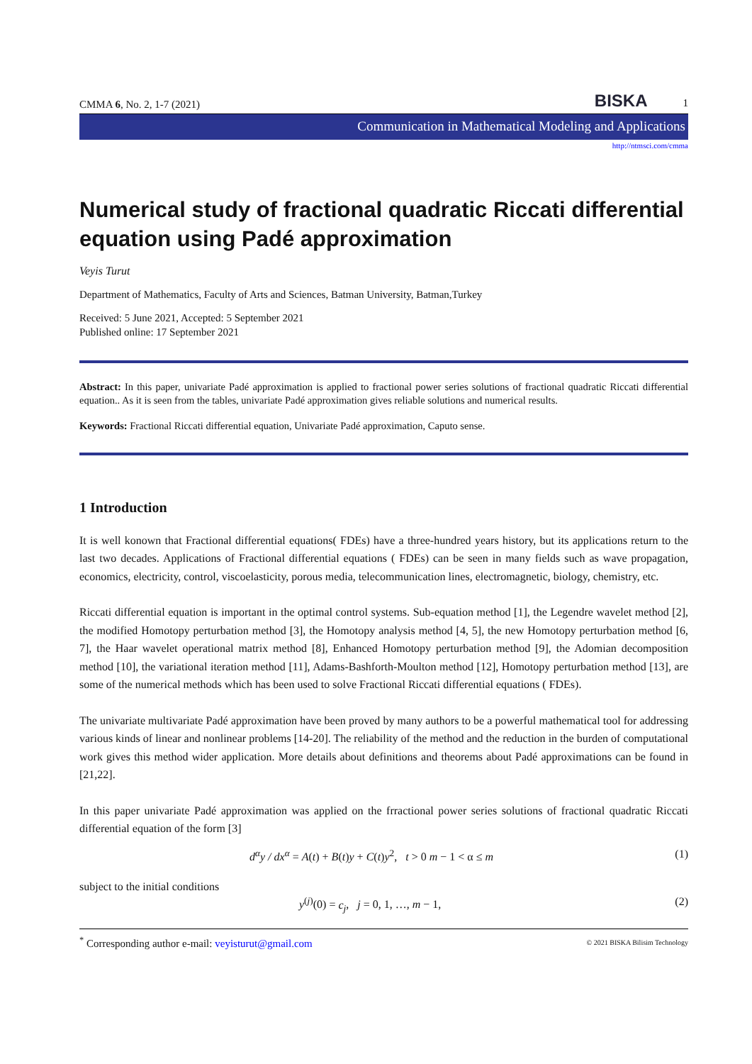CMMA 6, No. 2, 1-7 (2021) BISKA 1
Communication in Mathematical Modeling and Applications
http://ntmsci.com/cmma
Numerical study of fractional quadratic Riccati differential equation using Padé approximation
Veyis Turut
Department of Mathematics, Faculty of Arts and Sciences, Batman University, Batman,Turkey
Received: 5 June 2021, Accepted: 5 September 2021
Published online: 17 September 2021
Abstract: In this paper, univariate Padé approximation is applied to fractional power series solutions of fractional quadratic Riccati differential equation.. As it is seen from the tables, univariate Padé approximation gives reliable solutions and numerical results.
Keywords: Fractional Riccati differential equation, Univariate Padé approximation, Caputo sense.
1 Introduction
It is well konown that Fractional differential equations( FDEs) have a three-hundred years history, but its applications return to the last two decades. Applications of Fractional differential equations ( FDEs) can be seen in many fields such as wave propagation, economics, electricity, control, viscoelasticity, porous media, telecommunication lines, electromagnetic, biology, chemistry, etc.
Riccati differential equation is important in the optimal control systems. Sub-equation method [1], the Legendre wavelet method [2], the modified Homotopy perturbation method [3], the Homotopy analysis method [4, 5], the new Homotopy perturbation method [6, 7], the Haar wavelet operational matrix method [8], Enhanced Homotopy perturbation method [9], the Adomian decomposition method [10], the variational iteration method [11], Adams-Bashforth-Moulton method [12], Homotopy perturbation method [13], are some of the numerical methods which has been used to solve Fractional Riccati differential equations ( FDEs).
The univariate multivariate Padé approximation have been proved by many authors to be a powerful mathematical tool for addressing various kinds of linear and nonlinear problems [14-20]. The reliability of the method and the reduction in the burden of computational work gives this method wider application. More details about definitions and theorems about Padé approximations can be found in [21,22].
In this paper univariate Padé approximation was applied on the frractional power series solutions of fractional quadratic Riccati differential equation of the form [3]
d<sup>α</sup>y / dx<sup>α</sup> = A(t) + B(t)y + C(t)y<sup>2</sup>, t > 0 m − 1 < α ≤ m (1)
subject to the initial conditions
y<sup>(j)</sup>(0) = c<sub>j</sub>, j = 0, 1, …, m − 1, (2)
<sup>*</sup> Corresponding author e-mail: veyisturut@gmail.com © 2021 BISKA Bilisim Technology